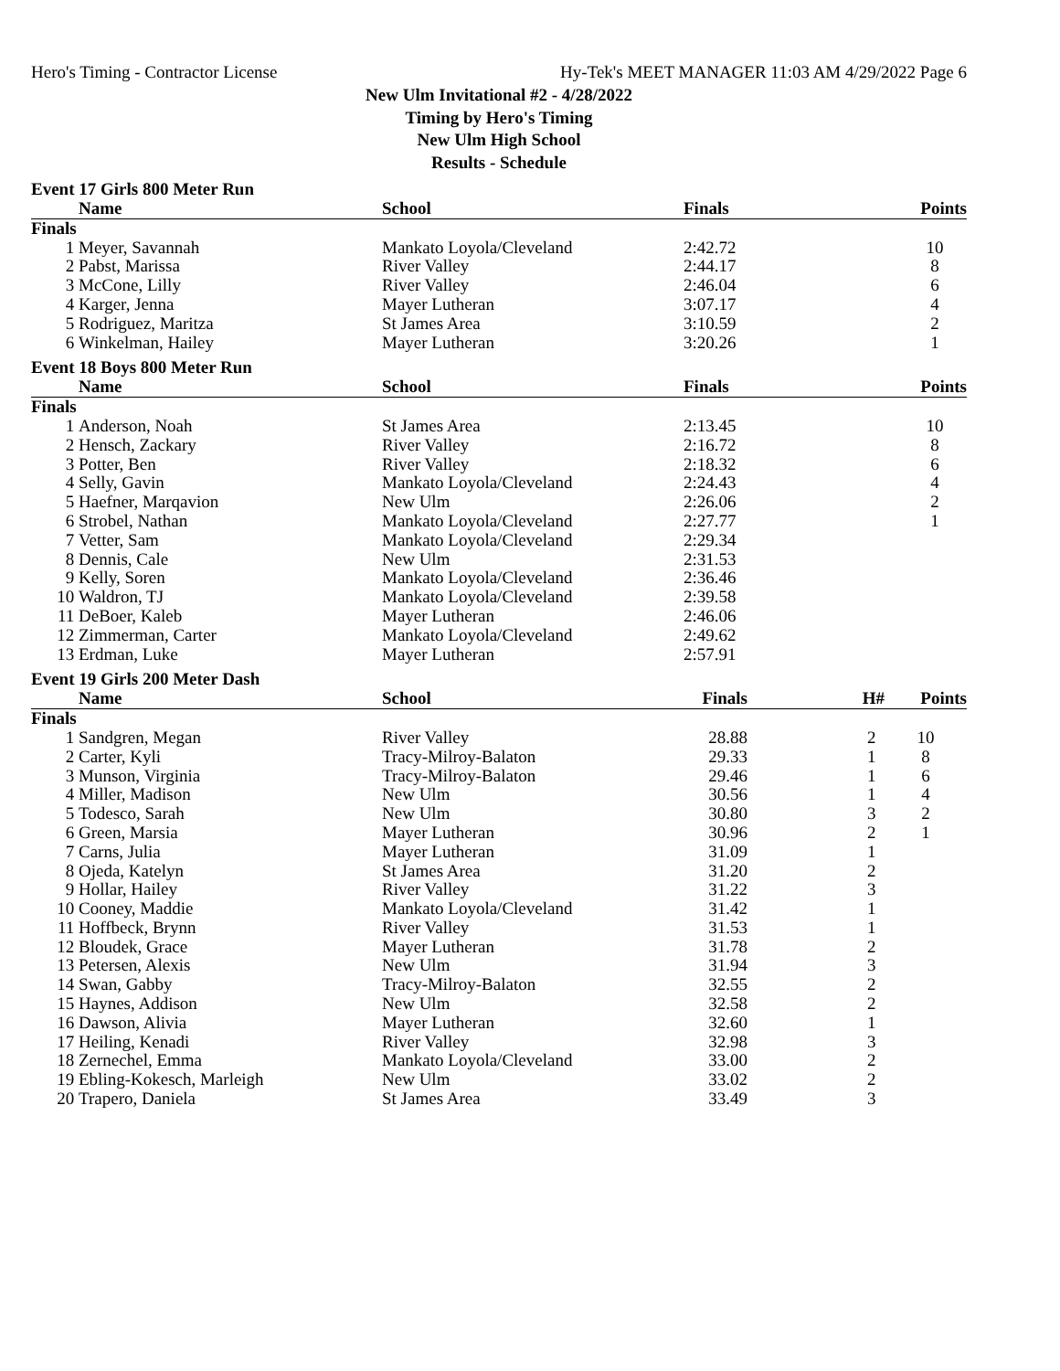Hero's Timing - Contractor License Hy-Tek's MEET MANAGER 11:03 AM 4/29/2022 Page 6
New Ulm Invitational #2 - 4/28/2022
Timing by Hero's Timing
New Ulm High School
Results - Schedule
Event 17 Girls 800 Meter Run
| | Name | School | Finals | | Points |
| --- | --- | --- | --- | --- | --- |
| Finals | | | | | |
| 1 | Meyer, Savannah | Mankato Loyola/Cleveland | 2:42.72 | | 10 |
| 2 | Pabst, Marissa | River Valley | 2:44.17 | | 8 |
| 3 | McCone, Lilly | River Valley | 2:46.04 | | 6 |
| 4 | Karger, Jenna | Mayer Lutheran | 3:07.17 | | 4 |
| 5 | Rodriguez, Maritza | St James Area | 3:10.59 | | 2 |
| 6 | Winkelman, Hailey | Mayer Lutheran | 3:20.26 | | 1 |
Event 18 Boys 800 Meter Run
| | Name | School | Finals | | Points |
| --- | --- | --- | --- | --- | --- |
| Finals | | | | | |
| 1 | Anderson, Noah | St James Area | 2:13.45 | | 10 |
| 2 | Hensch, Zackary | River Valley | 2:16.72 | | 8 |
| 3 | Potter, Ben | River Valley | 2:18.32 | | 6 |
| 4 | Selly, Gavin | Mankato Loyola/Cleveland | 2:24.43 | | 4 |
| 5 | Haefner, Marqavion | New Ulm | 2:26.06 | | 2 |
| 6 | Strobel, Nathan | Mankato Loyola/Cleveland | 2:27.77 | | 1 |
| 7 | Vetter, Sam | Mankato Loyola/Cleveland | 2:29.34 | | |
| 8 | Dennis, Cale | New Ulm | 2:31.53 | | |
| 9 | Kelly, Soren | Mankato Loyola/Cleveland | 2:36.46 | | |
| 10 | Waldron, TJ | Mankato Loyola/Cleveland | 2:39.58 | | |
| 11 | DeBoer, Kaleb | Mayer Lutheran | 2:46.06 | | |
| 12 | Zimmerman, Carter | Mankato Loyola/Cleveland | 2:49.62 | | |
| 13 | Erdman, Luke | Mayer Lutheran | 2:57.91 | | |
Event 19 Girls 200 Meter Dash
| | Name | School | Finals | H# | Points |
| --- | --- | --- | --- | --- | --- |
| Finals | | | | | |
| 1 | Sandgren, Megan | River Valley | 28.88 | 2 | 10 |
| 2 | Carter, Kyli | Tracy-Milroy-Balaton | 29.33 | 1 | 8 |
| 3 | Munson, Virginia | Tracy-Milroy-Balaton | 29.46 | 1 | 6 |
| 4 | Miller, Madison | New Ulm | 30.56 | 1 | 4 |
| 5 | Todesco, Sarah | New Ulm | 30.80 | 3 | 2 |
| 6 | Green, Marsia | Mayer Lutheran | 30.96 | 2 | 1 |
| 7 | Carns, Julia | Mayer Lutheran | 31.09 | 1 | |
| 8 | Ojeda, Katelyn | St James Area | 31.20 | 2 | |
| 9 | Hollar, Hailey | River Valley | 31.22 | 3 | |
| 10 | Cooney, Maddie | Mankato Loyola/Cleveland | 31.42 | 1 | |
| 11 | Hoffbeck, Brynn | River Valley | 31.53 | 1 | |
| 12 | Bloudek, Grace | Mayer Lutheran | 31.78 | 2 | |
| 13 | Petersen, Alexis | New Ulm | 31.94 | 3 | |
| 14 | Swan, Gabby | Tracy-Milroy-Balaton | 32.55 | 2 | |
| 15 | Haynes, Addison | New Ulm | 32.58 | 2 | |
| 16 | Dawson, Alivia | Mayer Lutheran | 32.60 | 1 | |
| 17 | Heiling, Kenadi | River Valley | 32.98 | 3 | |
| 18 | Zernechel, Emma | Mankato Loyola/Cleveland | 33.00 | 2 | |
| 19 | Ebling-Kokesch, Marleigh | New Ulm | 33.02 | 2 | |
| 20 | Trapero, Daniela | St James Area | 33.49 | 3 | |